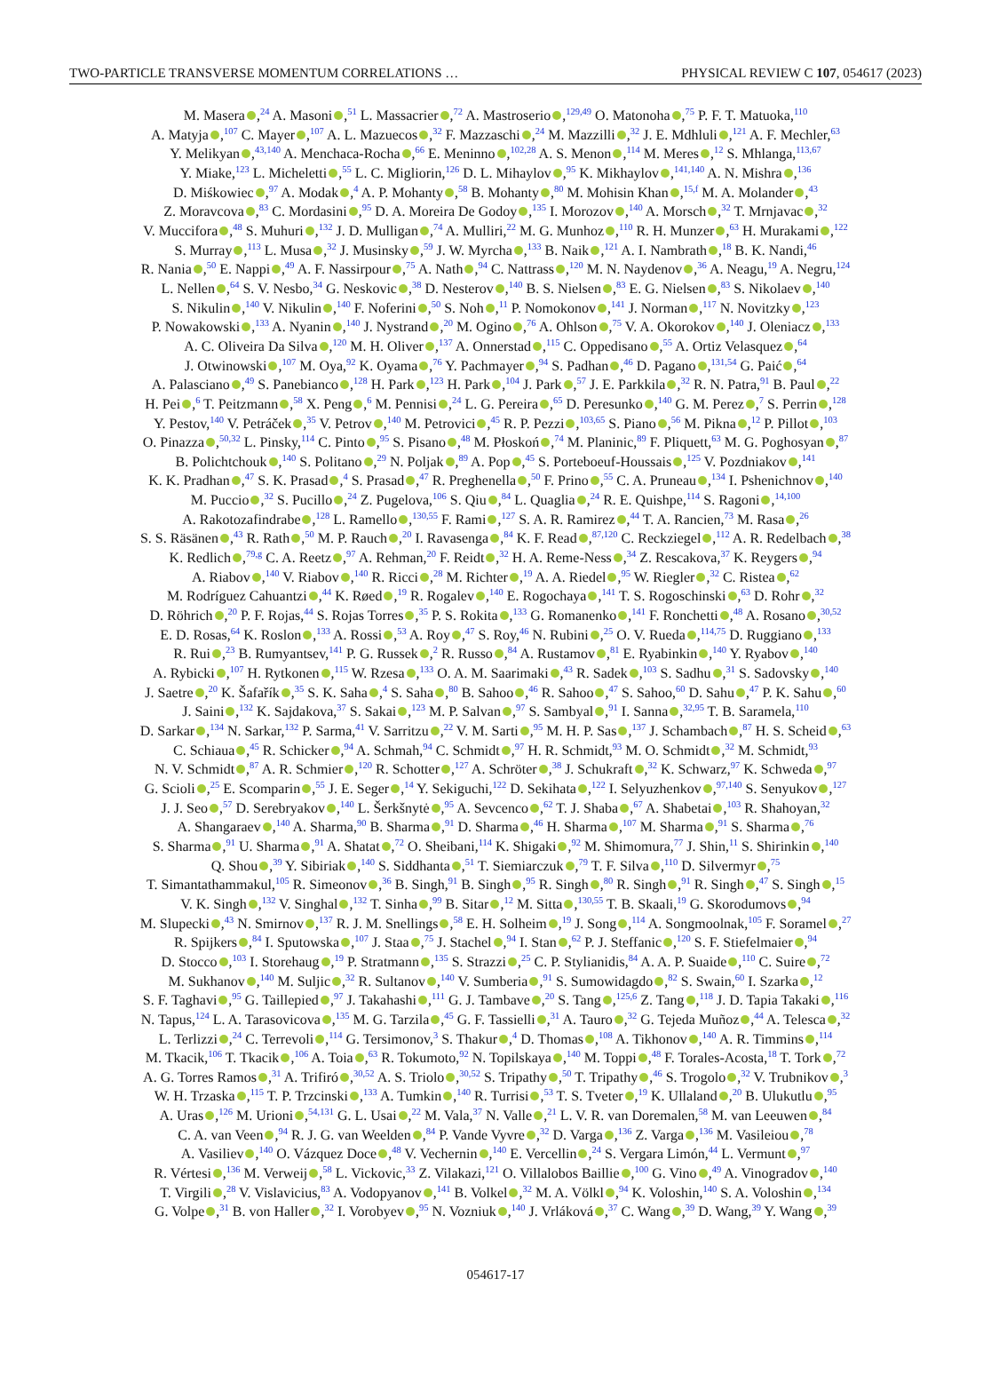TWO-PARTICLE TRANSVERSE MOMENTUM CORRELATIONS … PHYSICAL REVIEW C 107, 054617 (2023)
M. Masera ,<sup>24</sup> A. Masoni ,<sup>51</sup> L. Massacrier ,<sup>72</sup> A. Mastroserio ,<sup>129,49</sup> O. Matonoha ,<sup>75</sup> P. F. T. Matuoka,<sup>110</sup>
A. Matyja ,<sup>107</sup> C. Mayer ,<sup>107</sup> A. L. Mazuecos ,<sup>32</sup> F. Mazzaschi ,<sup>24</sup> M. Mazzilli ,<sup>32</sup> J. E. Mdhluli ,<sup>121</sup> A. F. Mechler,<sup>63</sup>
Y. Melikyan ,<sup>43,140</sup> A. Menchaca-Rocha ,<sup>66</sup> E. Meninno ,<sup>102,28</sup> A. S. Menon ,<sup>114</sup> M. Meres ,<sup>12</sup> S. Mhlanga,<sup>113,67</sup>
Y. Miake,<sup>123</sup> L. Micheletti ,<sup>55</sup> L. C. Migliorin,<sup>126</sup> D. L. Mihaylov ,<sup>95</sup> K. Mikhaylov ,<sup>141,140</sup> A. N. Mishra ,<sup>136</sup>
D. Miśkowiec ,<sup>97</sup> A. Modak ,<sup>4</sup> A. P. Mohanty ,<sup>58</sup> B. Mohanty ,<sup>80</sup> M. Mohisin Khan ,<sup>15,f</sup> M. A. Molander ,<sup>43</sup>
Z. Moravcova ,<sup>83</sup> C. Mordasini ,<sup>95</sup> D. A. Moreira De Godoy ,<sup>135</sup> I. Morozov ,<sup>140</sup> A. Morsch ,<sup>32</sup> T. Mrnjavac ,<sup>32</sup>
V. Muccifora ,<sup>48</sup> S. Muhuri ,<sup>132</sup> J. D. Mulligan ,<sup>74</sup> A. Mulliri,<sup>22</sup> M. G. Munhoz ,<sup>110</sup> R. H. Munzer ,<sup>63</sup> H. Murakami ,<sup>122</sup>
S. Murray ,<sup>113</sup> L. Musa ,<sup>32</sup> J. Musinsky ,<sup>59</sup> J. W. Myrcha ,<sup>133</sup> B. Naik ,<sup>121</sup> A. I. Nambrath ,<sup>18</sup> B. K. Nandi,<sup>46</sup>
R. Nania ,<sup>50</sup> E. Nappi ,<sup>49</sup> A. F. Nassirpour ,<sup>75</sup> A. Nath ,<sup>94</sup> C. Nattrass ,<sup>120</sup> M. N. Naydenov ,<sup>36</sup> A. Neagu,<sup>19</sup> A. Negru,<sup>124</sup>
L. Nellen ,<sup>64</sup> S. V. Nesbo,<sup>34</sup> G. Neskovic ,<sup>38</sup> D. Nesterov ,<sup>140</sup> B. S. Nielsen ,<sup>83</sup> E. G. Nielsen ,<sup>83</sup> S. Nikolaev ,<sup>140</sup>
S. Nikulin ,<sup>140</sup> V. Nikulin ,<sup>140</sup> F. Noferini ,<sup>50</sup> S. Noh ,<sup>11</sup> P. Nomokonov ,<sup>141</sup> J. Norman ,<sup>117</sup> N. Novitzky ,<sup>123</sup>
P. Nowakowski ,<sup>133</sup> A. Nyanin ,<sup>140</sup> J. Nystrand ,<sup>20</sup> M. Ogino ,<sup>76</sup> A. Ohlson ,<sup>75</sup> V. A. Okorokov ,<sup>140</sup> J. Oleniacz ,<sup>133</sup>
A. C. Oliveira Da Silva ,<sup>120</sup> M. H. Oliver ,<sup>137</sup> A. Onnerstad ,<sup>115</sup> C. Oppedisano ,<sup>55</sup> A. Ortiz Velasquez ,<sup>64</sup>
J. Otwinowski ,<sup>107</sup> M. Oya,<sup>92</sup> K. Oyama ,<sup>76</sup> Y. Pachmayer ,<sup>94</sup> S. Padhan ,<sup>46</sup> D. Pagano ,<sup>131,54</sup> G. Paić ,<sup>64</sup>
A. Palasciano ,<sup>49</sup> S. Panebianco ,<sup>128</sup> H. Park ,<sup>123</sup> H. Park ,<sup>104</sup> J. Park ,<sup>57</sup> J. E. Parkkila ,<sup>32</sup> R. N. Patra,<sup>91</sup> B. Paul ,<sup>22</sup>
H. Pei ,<sup>6</sup> T. Peitzmann ,<sup>58</sup> X. Peng ,<sup>6</sup> M. Pennisi ,<sup>24</sup> L. G. Pereira ,<sup>65</sup> D. Peresunko ,<sup>140</sup> G. M. Perez ,<sup>7</sup> S. Perrin ,<sup>128</sup>
Y. Pestov,<sup>140</sup> V. Petráček ,<sup>35</sup> V. Petrov ,<sup>140</sup> M. Petrovici ,<sup>45</sup> R. P. Pezzi ,<sup>103,65</sup> S. Piano ,<sup>56</sup> M. Pikna ,<sup>12</sup> P. Pillot ,<sup>103</sup>
O. Pinazza ,<sup>50,32</sup> L. Pinsky,<sup>114</sup> C. Pinto ,<sup>95</sup> S. Pisano ,<sup>48</sup> M. Płoskoń ,<sup>74</sup> M. Planinic,<sup>89</sup> F. Pliquett,<sup>63</sup> M. G. Poghosyan ,<sup>87</sup>
B. Polichtchouk ,<sup>140</sup> S. Politano ,<sup>29</sup> N. Poljak ,<sup>89</sup> A. Pop ,<sup>45</sup> S. Porteboeuf-Houssais ,<sup>125</sup> V. Pozdniakov ,<sup>141</sup>
K. K. Pradhan ,<sup>47</sup> S. K. Prasad ,<sup>4</sup> S. Prasad ,<sup>47</sup> R. Preghenella ,<sup>50</sup> F. Prino ,<sup>55</sup> C. A. Pruneau ,<sup>134</sup> I. Pshenichnov ,<sup>140</sup>
M. Puccio ,<sup>32</sup> S. Pucillo ,<sup>24</sup> Z. Pugelova,<sup>106</sup> S. Qiu ,<sup>84</sup> L. Quaglia ,<sup>24</sup> R. E. Quishpe,<sup>114</sup> S. Ragoni ,<sup>14,100</sup>
A. Rakotozafindrabe ,<sup>128</sup> L. Ramello ,<sup>130,55</sup> F. Rami ,<sup>127</sup> S. A. R. Ramirez ,<sup>44</sup> T. A. Rancien,<sup>73</sup> M. Rasa ,<sup>26</sup>
S. S. Räsänen ,<sup>43</sup> R. Rath ,<sup>50</sup> M. P. Rauch ,<sup>20</sup> I. Ravasenga ,<sup>84</sup> K. F. Read ,<sup>87,120</sup> C. Reckziegel ,<sup>112</sup> A. R. Redelbach ,<sup>38</sup>
K. Redlich ,<sup>79,g</sup> C. A. Reetz ,<sup>97</sup> A. Rehman,<sup>20</sup> F. Reidt ,<sup>32</sup> H. A. Reme-Ness ,<sup>34</sup> Z. Rescakova,<sup>37</sup> K. Reygers ,<sup>94</sup>
A. Riabov ,<sup>140</sup> V. Riabov ,<sup>140</sup> R. Ricci ,<sup>28</sup> M. Richter ,<sup>19</sup> A. A. Riedel ,<sup>95</sup> W. Riegler ,<sup>32</sup> C. Ristea ,<sup>62</sup>
M. Rodríguez Cahuantzi ,<sup>44</sup> K. Røed ,<sup>19</sup> R. Rogalev ,<sup>140</sup> E. Rogochaya ,<sup>141</sup> T. S. Rogoschinski ,<sup>63</sup> D. Rohr ,<sup>32</sup>
D. Röhrich ,<sup>20</sup> P. F. Rojas,<sup>44</sup> S. Rojas Torres ,<sup>35</sup> P. S. Rokita ,<sup>133</sup> G. Romanenko ,<sup>141</sup> F. Ronchetti ,<sup>48</sup> A. Rosano ,<sup>30,52</sup>
E. D. Rosas,<sup>64</sup> K. Roslon ,<sup>133</sup> A. Rossi ,<sup>53</sup> A. Roy ,<sup>47</sup> S. Roy,<sup>46</sup> N. Rubini ,<sup>25</sup> O. V. Rueda ,<sup>114,75</sup> D. Ruggiano ,<sup>133</sup>
R. Rui ,<sup>23</sup> B. Rumyantsev,<sup>141</sup> P. G. Russek ,<sup>2</sup> R. Russo ,<sup>84</sup> A. Rustamov ,<sup>81</sup> E. Ryabinkin ,<sup>140</sup> Y. Ryabov ,<sup>140</sup>
A. Rybicki ,<sup>107</sup> H. Rytkonen ,<sup>115</sup> W. Rzesa ,<sup>133</sup> O. A. M. Saarimaki ,<sup>43</sup> R. Sadek ,<sup>103</sup> S. Sadhu ,<sup>31</sup> S. Sadovsky ,<sup>140</sup>
J. Saetre ,<sup>20</sup> K. Šafařík ,<sup>35</sup> S. K. Saha ,<sup>4</sup> S. Saha ,<sup>80</sup> B. Sahoo ,<sup>46</sup> R. Sahoo ,<sup>47</sup> S. Sahoo,<sup>60</sup> D. Sahu ,<sup>47</sup> P. K. Sahu ,<sup>60</sup>
J. Saini ,<sup>132</sup> K. Sajdakova,<sup>37</sup> S. Sakai ,<sup>123</sup> M. P. Salvan ,<sup>97</sup> S. Sambyal ,<sup>91</sup> I. Sanna ,<sup>32,95</sup> T. B. Saramela,<sup>110</sup>
D. Sarkar ,<sup>134</sup> N. Sarkar,<sup>132</sup> P. Sarma,<sup>41</sup> V. Sarritzu ,<sup>22</sup> V. M. Sarti ,<sup>95</sup> M. H. P. Sas ,<sup>137</sup> J. Schambach ,<sup>87</sup> H. S. Scheid ,<sup>63</sup>
C. Schiaua ,<sup>45</sup> R. Schicker ,<sup>94</sup> A. Schmah,<sup>94</sup> C. Schmidt ,<sup>97</sup> H. R. Schmidt,<sup>93</sup> M. O. Schmidt ,<sup>32</sup> M. Schmidt,<sup>93</sup>
N. V. Schmidt ,<sup>87</sup> A. R. Schmier ,<sup>120</sup> R. Schotter ,<sup>127</sup> A. Schröter ,<sup>38</sup> J. Schukraft ,<sup>32</sup> K. Schwarz,<sup>97</sup> K. Schweda ,<sup>97</sup>
G. Scioli ,<sup>25</sup> E. Scomparin ,<sup>55</sup> J. E. Seger ,<sup>14</sup> Y. Sekiguchi,<sup>122</sup> D. Sekihata ,<sup>122</sup> I. Selyuzhenkov ,<sup>97,140</sup> S. Senyukov ,<sup>127</sup>
J. J. Seo ,<sup>57</sup> D. Serebryakov ,<sup>140</sup> L. Šerkšnytė ,<sup>95</sup> A. Sevcenco ,<sup>62</sup> T. J. Shaba ,<sup>67</sup> A. Shabetai ,<sup>103</sup> R. Shahoyan,<sup>32</sup>
A. Shangaraev ,<sup>140</sup> A. Sharma,<sup>90</sup> B. Sharma ,<sup>91</sup> D. Sharma ,<sup>46</sup> H. Sharma ,<sup>107</sup> M. Sharma ,<sup>91</sup> S. Sharma ,<sup>76</sup>
S. Sharma ,<sup>91</sup> U. Sharma ,<sup>91</sup> A. Shatat ,<sup>72</sup> O. Sheibani,<sup>114</sup> K. Shigaki ,<sup>92</sup> M. Shimomura,<sup>77</sup> J. Shin,<sup>11</sup> S. Shirinkin ,<sup>140</sup>
Q. Shou ,<sup>39</sup> Y. Sibiriak ,<sup>140</sup> S. Siddhanta ,<sup>51</sup> T. Siemiarczuk ,<sup>79</sup> T. F. Silva ,<sup>110</sup> D. Silvermyr ,<sup>75</sup>
T. Simantathammakul,<sup>105</sup> R. Simeonov ,<sup>36</sup> B. Singh,<sup>91</sup> B. Singh ,<sup>95</sup> R. Singh ,<sup>80</sup> R. Singh ,<sup>91</sup> R. Singh ,<sup>47</sup> S. Singh ,<sup>15</sup>
V. K. Singh ,<sup>132</sup> V. Singhal ,<sup>132</sup> T. Sinha ,<sup>99</sup> B. Sitar ,<sup>12</sup> M. Sitta ,<sup>130,55</sup> T. B. Skaali,<sup>19</sup> G. Skorodumovs ,<sup>94</sup>
M. Slupecki ,<sup>43</sup> N. Smirnov ,<sup>137</sup> R. J. M. Snellings ,<sup>58</sup> E. H. Solheim ,<sup>19</sup> J. Song ,<sup>114</sup> A. Songmoolnak,<sup>105</sup> F. Soramel ,<sup>27</sup>
R. Spijkers ,<sup>84</sup> I. Sputowska ,<sup>107</sup> J. Staa ,<sup>75</sup> J. Stachel ,<sup>94</sup> I. Stan ,<sup>62</sup> P. J. Steffanic ,<sup>120</sup> S. F. Stiefelmaier ,<sup>94</sup>
D. Stocco ,<sup>103</sup> I. Storehaug ,<sup>19</sup> P. Stratmann ,<sup>135</sup> S. Strazzi ,<sup>25</sup> C. P. Stylianidis,<sup>84</sup> A. A. P. Suaide ,<sup>110</sup> C. Suire ,<sup>72</sup>
M. Sukhanov ,<sup>140</sup> M. Suljic ,<sup>32</sup> R. Sultanov ,<sup>140</sup> V. Sumberia ,<sup>91</sup> S. Sumowidagdo ,<sup>82</sup> S. Swain,<sup>60</sup> I. Szarka ,<sup>12</sup>
S. F. Taghavi ,<sup>95</sup> G. Taillepied ,<sup>97</sup> J. Takahashi ,<sup>111</sup> G. J. Tambave ,<sup>20</sup> S. Tang ,<sup>125,6</sup> Z. Tang ,<sup>118</sup> J. D. Tapia Takaki ,<sup>116</sup>
N. Tapus,<sup>124</sup> L. A. Tarasovicova ,<sup>135</sup> M. G. Tarzila ,<sup>45</sup> G. F. Tassielli ,<sup>31</sup> A. Tauro ,<sup>32</sup> G. Tejeda Muñoz ,<sup>44</sup> A. Telesca ,<sup>32</sup>
L. Terlizzi ,<sup>24</sup> C. Terrevoli ,<sup>114</sup> G. Tersimonov,<sup>3</sup> S. Thakur ,<sup>4</sup> D. Thomas ,<sup>108</sup> A. Tikhonov ,<sup>140</sup> A. R. Timmins ,<sup>114</sup>
M. Tkacik,<sup>106</sup> T. Tkacik ,<sup>106</sup> A. Toia ,<sup>63</sup> R. Tokumoto,<sup>92</sup> N. Topilskaya ,<sup>140</sup> M. Toppi ,<sup>48</sup> F. Torales-Acosta,<sup>18</sup> T. Tork ,<sup>72</sup>
A. G. Torres Ramos ,<sup>31</sup> A. Trifiró ,<sup>30,52</sup> A. S. Triolo ,<sup>30,52</sup> S. Tripathy ,<sup>50</sup> T. Tripathy ,<sup>46</sup> S. Trogolo ,<sup>32</sup> V. Trubnikov ,<sup>3</sup>
W. H. Trzaska ,<sup>115</sup> T. P. Trzcinski ,<sup>133</sup> A. Tumkin ,<sup>140</sup> R. Turrisi ,<sup>53</sup> T. S. Tveter ,<sup>19</sup> K. Ullaland ,<sup>20</sup> B. Ulukutlu ,<sup>95</sup>
A. Uras ,<sup>126</sup> M. Urioni ,<sup>54,131</sup> G. L. Usai ,<sup>22</sup> M. Vala,<sup>37</sup> N. Valle ,<sup>21</sup> L. V. R. van Doremalen,<sup>58</sup> M. van Leeuwen ,<sup>84</sup>
C. A. van Veen ,<sup>94</sup> R. J. G. van Weelden ,<sup>84</sup> P. Vande Vyvre ,<sup>32</sup> D. Varga ,<sup>136</sup> Z. Varga ,<sup>136</sup> M. Vasileiou ,<sup>78</sup>
A. Vasiliev ,<sup>140</sup> O. Vázquez Doce ,<sup>48</sup> V. Vechernin ,<sup>140</sup> E. Vercellin ,<sup>24</sup> S. Vergara Limón,<sup>44</sup> L. Vermunt ,<sup>97</sup>
R. Vértesi ,<sup>136</sup> M. Verweij ,<sup>58</sup> L. Vickovic,<sup>33</sup> Z. Vilakazi,<sup>121</sup> O. Villalobos Baillie ,<sup>100</sup> G. Vino ,<sup>49</sup> A. Vinogradov ,<sup>140</sup>
T. Virgili ,<sup>28</sup> V. Vislavicius,<sup>83</sup> A. Vodopyanov ,<sup>141</sup> B. Volkel ,<sup>32</sup> M. A. Völkl ,<sup>94</sup> K. Voloshin,<sup>140</sup> S. A. Voloshin ,<sup>134</sup>
G. Volpe ,<sup>31</sup> B. von Haller ,<sup>32</sup> I. Vorobyev ,<sup>95</sup> N. Vozniuk ,<sup>140</sup> J. Vrláková ,<sup>37</sup> C. Wang ,<sup>39</sup> D. Wang,<sup>39</sup> Y. Wang ,<sup>39</sup>
054617-17